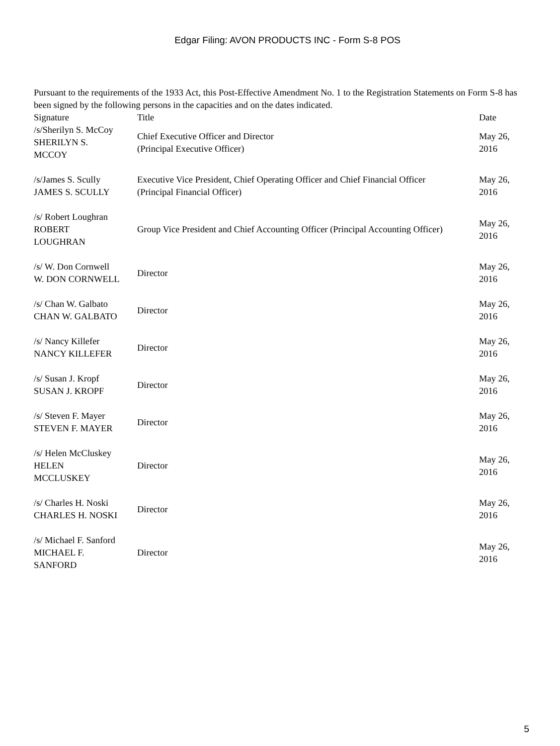Edgar Filing: AVON PRODUCTS INC - Form S-8 POS
Pursuant to the requirements of the 1933 Act, this Post-Effective Amendment No. 1 to the Registration Statements on Form S-8 has been signed by the following persons in the capacities and on the dates indicated.
| Signature | Title | Date |
| --- | --- | --- |
| /s/Sherilyn S. McCoy SHERILYN S. MCCOY | Chief Executive Officer and Director (Principal Executive Officer) | May 26, 2016 |
| /s/James S. Scully JAMES S. SCULLY | Executive Vice President, Chief Operating Officer and Chief Financial Officer (Principal Financial Officer) | May 26, 2016 |
| /s/ Robert Loughran ROBERT LOUGHRAN | Group Vice President and Chief Accounting Officer (Principal Accounting Officer) | May 26, 2016 |
| /s/ W. Don Cornwell W. DON CORNWELL | Director | May 26, 2016 |
| /s/ Chan W. Galbato CHAN W. GALBATO | Director | May 26, 2016 |
| /s/ Nancy Killefer NANCY KILLEFER | Director | May 26, 2016 |
| /s/ Susan J. Kropf SUSAN J. KROPF | Director | May 26, 2016 |
| /s/ Steven F. Mayer STEVEN F. MAYER | Director | May 26, 2016 |
| /s/ Helen McCluskey HELEN MCCLUSKEY | Director | May 26, 2016 |
| /s/ Charles H. Noski CHARLES H. NOSKI | Director | May 26, 2016 |
| /s/ Michael F. Sanford MICHAEL F. SANFORD | Director | May 26, 2016 |
5